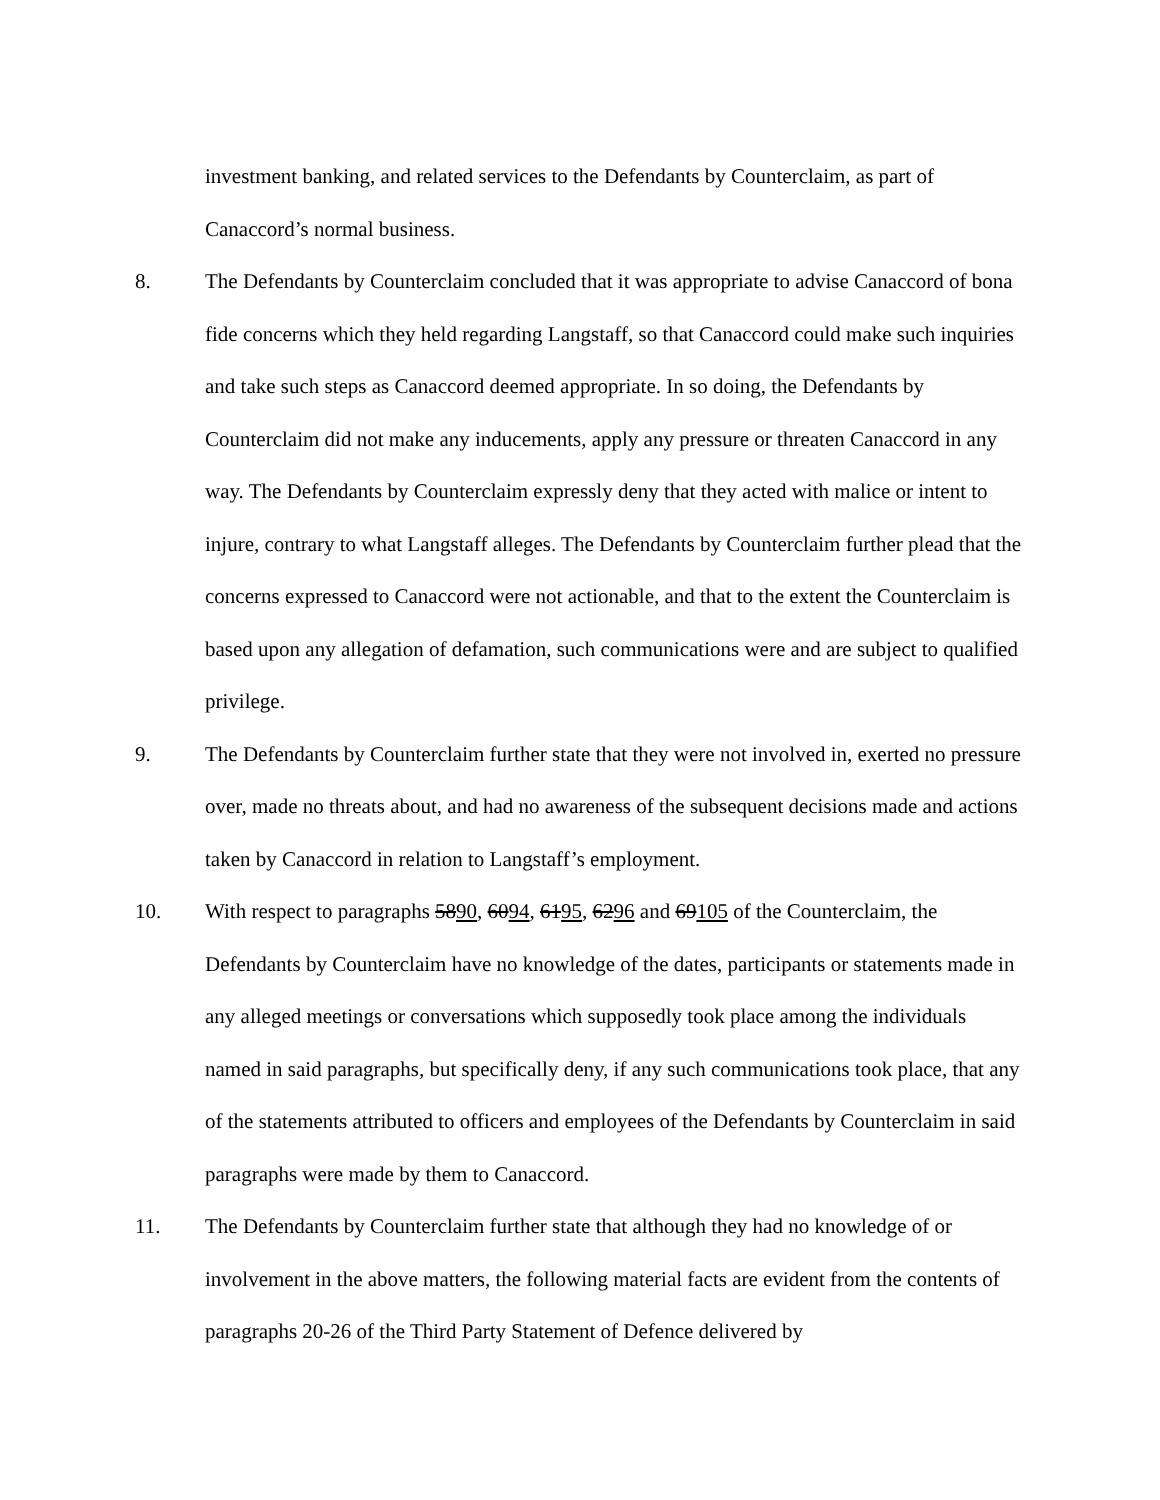investment banking, and related services to the Defendants by Counterclaim, as part of Canaccord’s normal business.
8. The Defendants by Counterclaim concluded that it was appropriate to advise Canaccord of bona fide concerns which they held regarding Langstaff, so that Canaccord could make such inquiries and take such steps as Canaccord deemed appropriate. In so doing, the Defendants by Counterclaim did not make any inducements, apply any pressure or threaten Canaccord in any way. The Defendants by Counterclaim expressly deny that they acted with malice or intent to injure, contrary to what Langstaff alleges. The Defendants by Counterclaim further plead that the concerns expressed to Canaccord were not actionable, and that to the extent the Counterclaim is based upon any allegation of defamation, such communications were and are subject to qualified privilege.
9. The Defendants by Counterclaim further state that they were not involved in, exerted no pressure over, made no threats about, and had no awareness of the subsequent decisions made and actions taken by Canaccord in relation to Langstaff’s employment.
10. With respect to paragraphs 5890, 6094, 6195, 6296 and 69105 of the Counterclaim, the Defendants by Counterclaim have no knowledge of the dates, participants or statements made in any alleged meetings or conversations which supposedly took place among the individuals named in said paragraphs, but specifically deny, if any such communications took place, that any of the statements attributed to officers and employees of the Defendants by Counterclaim in said paragraphs were made by them to Canaccord.
11. The Defendants by Counterclaim further state that although they had no knowledge of or involvement in the above matters, the following material facts are evident from the contents of paragraphs 20-26 of the Third Party Statement of Defence delivered by